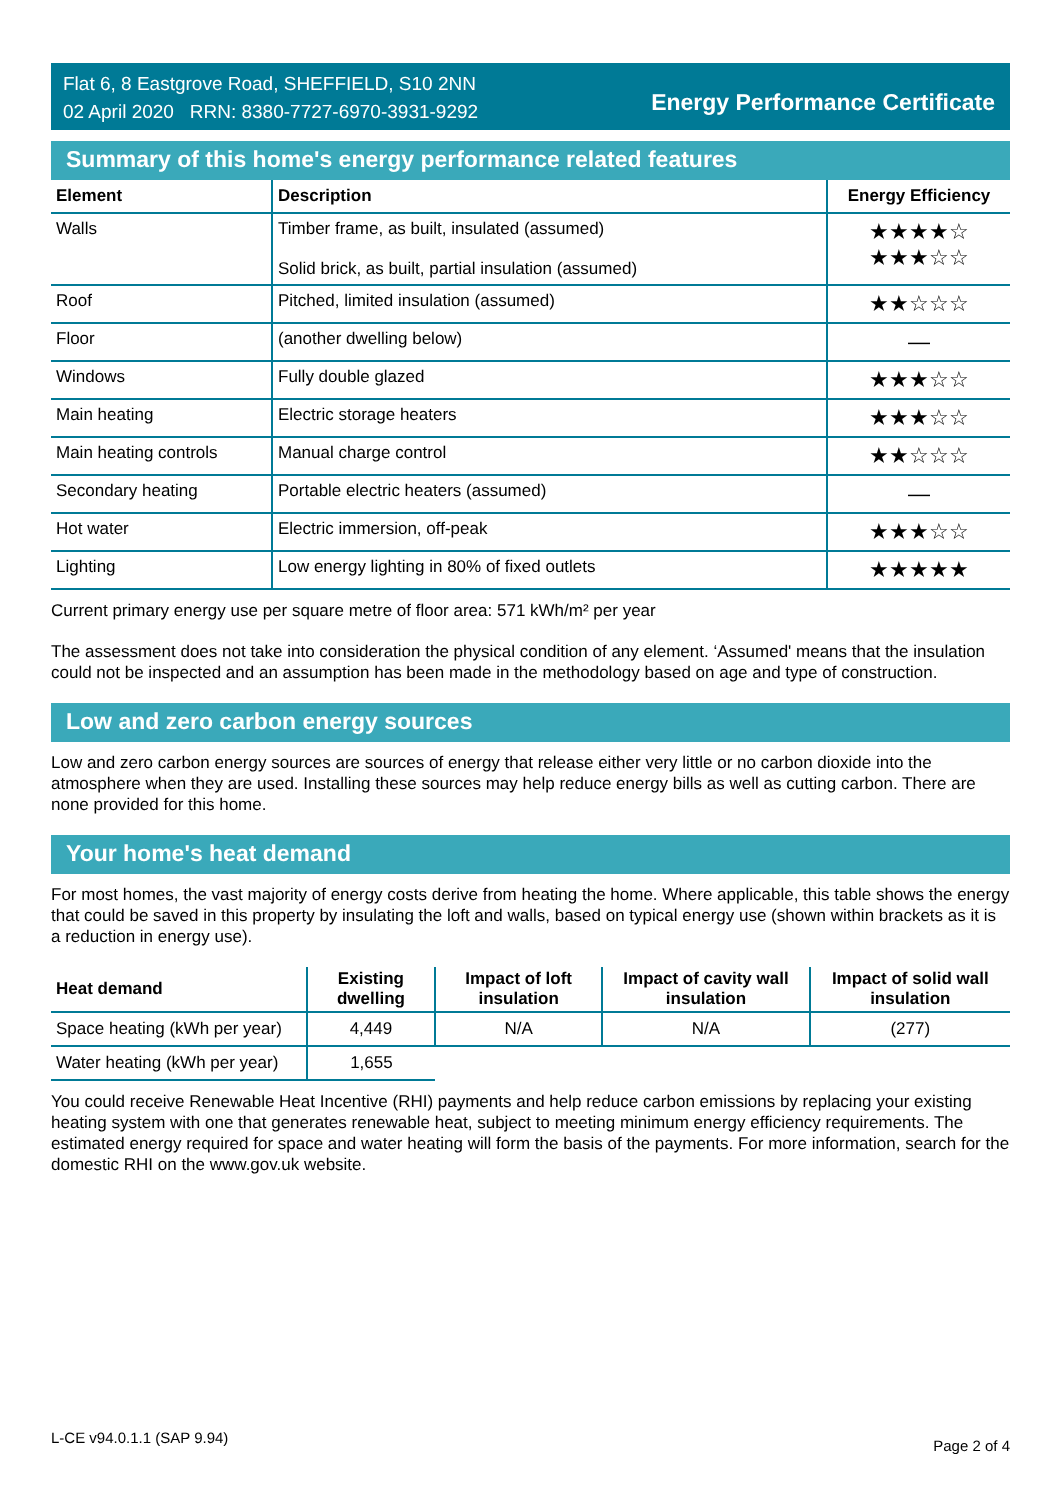Flat 6, 8 Eastgrove Road, SHEFFIELD, S10 2NN
02 April 2020 RRN: 8380-7727-6970-3931-9292
Energy Performance Certificate
Summary of this home's energy performance related features
| Element | Description | Energy Efficiency |
| --- | --- | --- |
| Walls | Timber frame, as built, insulated (assumed) Solid brick, as built, partial insulation (assumed) | ★★★★☆ ★★★☆☆ |
| Roof | Pitched, limited insulation (assumed) | ★★☆☆☆ |
| Floor | (another dwelling below) | — |
| Windows | Fully double glazed | ★★★☆☆ |
| Main heating | Electric storage heaters | ★★★☆☆ |
| Main heating controls | Manual charge control | ★★☆☆☆ |
| Secondary heating | Portable electric heaters (assumed) | — |
| Hot water | Electric immersion, off-peak | ★★★☆☆ |
| Lighting | Low energy lighting in 80% of fixed outlets | ★★★★★ |
Current primary energy use per square metre of floor area: 571 kWh/m² per year
The assessment does not take into consideration the physical condition of any element. ‘Assumed' means that the insulation could not be inspected and an assumption has been made in the methodology based on age and type of construction.
Low and zero carbon energy sources
Low and zero carbon energy sources are sources of energy that release either very little or no carbon dioxide into the atmosphere when they are used. Installing these sources may help reduce energy bills as well as cutting carbon. There are none provided for this home.
Your home's heat demand
For most homes, the vast majority of energy costs derive from heating the home. Where applicable, this table shows the energy that could be saved in this property by insulating the loft and walls, based on typical energy use (shown within brackets as it is a reduction in energy use).
| Heat demand | Existing dwelling | Impact of loft insulation | Impact of cavity wall insulation | Impact of solid wall insulation |
| --- | --- | --- | --- | --- |
| Space heating (kWh per year) | 4,449 | N/A | N/A | (277) |
| Water heating (kWh per year) | 1,655 | | | |
You could receive Renewable Heat Incentive (RHI) payments and help reduce carbon emissions by replacing your existing heating system with one that generates renewable heat, subject to meeting minimum energy efficiency requirements. The estimated energy required for space and water heating will form the basis of the payments. For more information, search for the domestic RHI on the www.gov.uk website.
L-CE v94.0.1.1 (SAP 9.94) Page 2 of 4